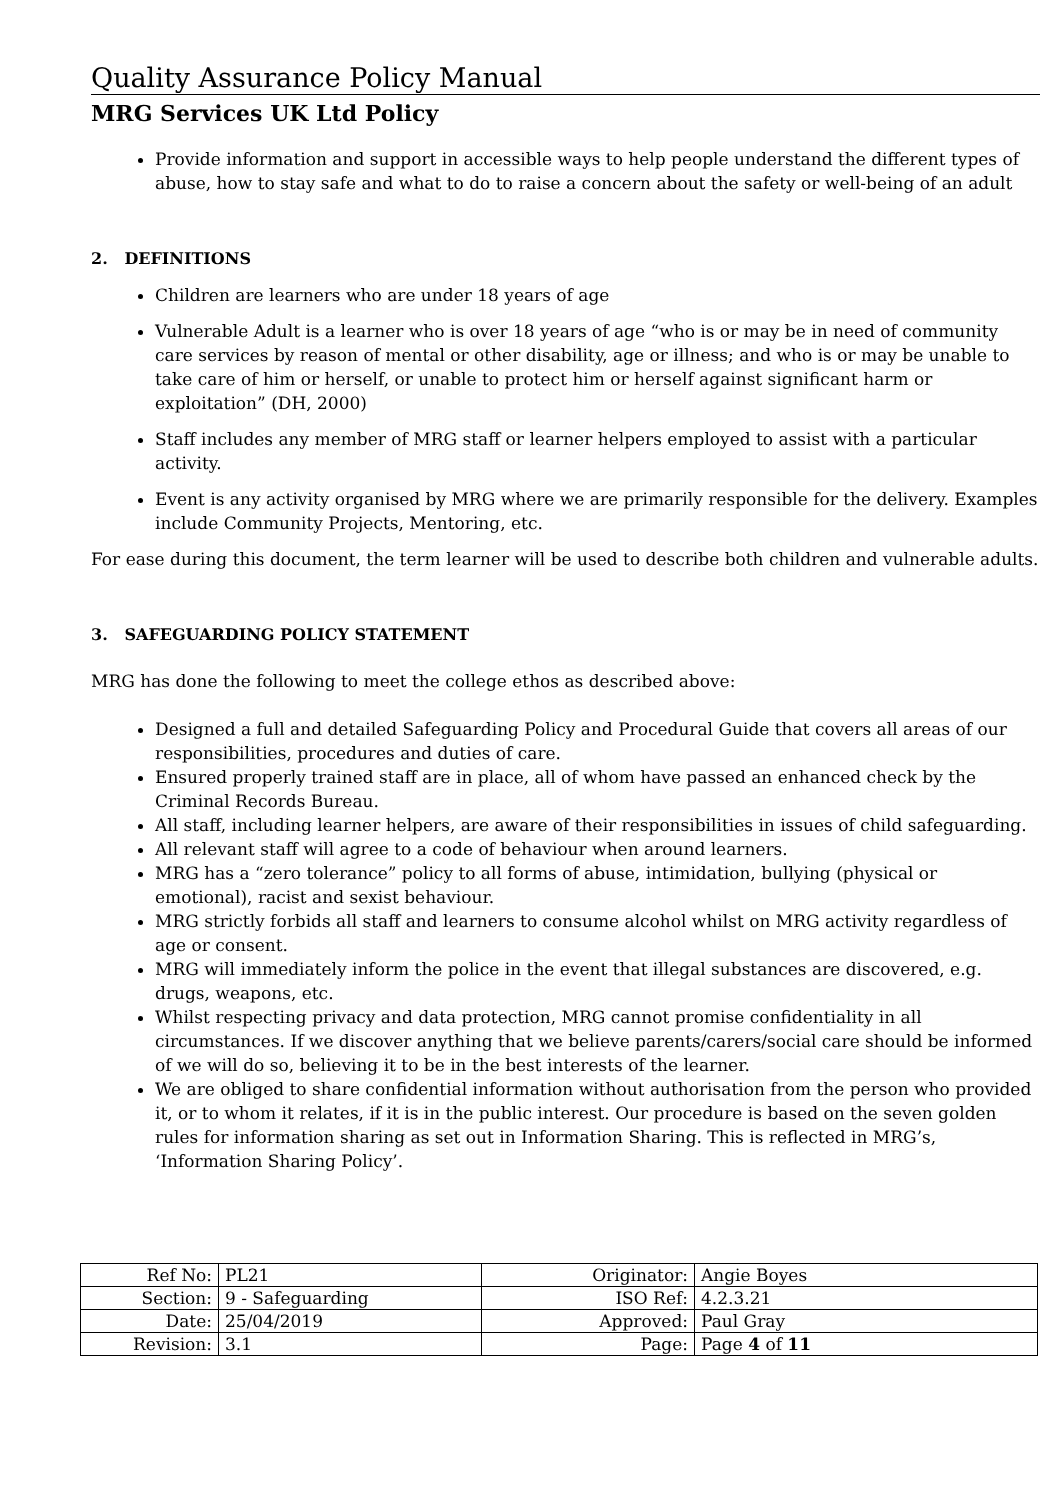Quality Assurance Policy Manual
MRG Services UK Ltd Policy
Provide information and support in accessible ways to help people understand the different types of abuse, how to stay safe and what to do to raise a concern about the safety or well-being of an adult
2. DEFINITIONS
Children are learners who are under 18 years of age
Vulnerable Adult is a learner who is over 18 years of age “who is or may be in need of community care services by reason of mental or other disability, age or illness; and who is or may be unable to take care of him or herself, or unable to protect him or herself against significant harm or exploitation” (DH, 2000)
Staff includes any member of MRG staff or learner helpers employed to assist with a particular activity.
Event is any activity organised by MRG where we are primarily responsible for the delivery. Examples include Community Projects, Mentoring, etc.
For ease during this document, the term learner will be used to describe both children and vulnerable adults.
3. SAFEGUARDING POLICY STATEMENT
MRG has done the following to meet the college ethos as described above:
Designed a full and detailed Safeguarding Policy and Procedural Guide that covers all areas of our responsibilities, procedures and duties of care.
Ensured properly trained staff are in place, all of whom have passed an enhanced check by the Criminal Records Bureau.
All staff, including learner helpers, are aware of their responsibilities in issues of child safeguarding.
All relevant staff will agree to a code of behaviour when around learners.
MRG has a “zero tolerance” policy to all forms of abuse, intimidation, bullying (physical or emotional), racist and sexist behaviour.
MRG strictly forbids all staff and learners to consume alcohol whilst on MRG activity regardless of age or consent.
MRG will immediately inform the police in the event that illegal substances are discovered, e.g. drugs, weapons, etc.
Whilst respecting privacy and data protection, MRG cannot promise confidentiality in all circumstances. If we discover anything that we believe parents/carers/social care should be informed of we will do so, believing it to be in the best interests of the learner.
We are obliged to share confidential information without authorisation from the person who provided it, or to whom it relates, if it is in the public interest. Our procedure is based on the seven golden rules for information sharing as set out in Information Sharing. This is reflected in MRG’s, ‘Information Sharing Policy’.
| Ref No: | PL21 | Originator: | Angie Boyes |
| Section: | 9 - Safeguarding | ISO Ref: | 4.2.3.21 |
| Date: | 25/04/2019 | Approved: | Paul Gray |
| Revision: | 3.1 | Page: | Page 4 of 11 |